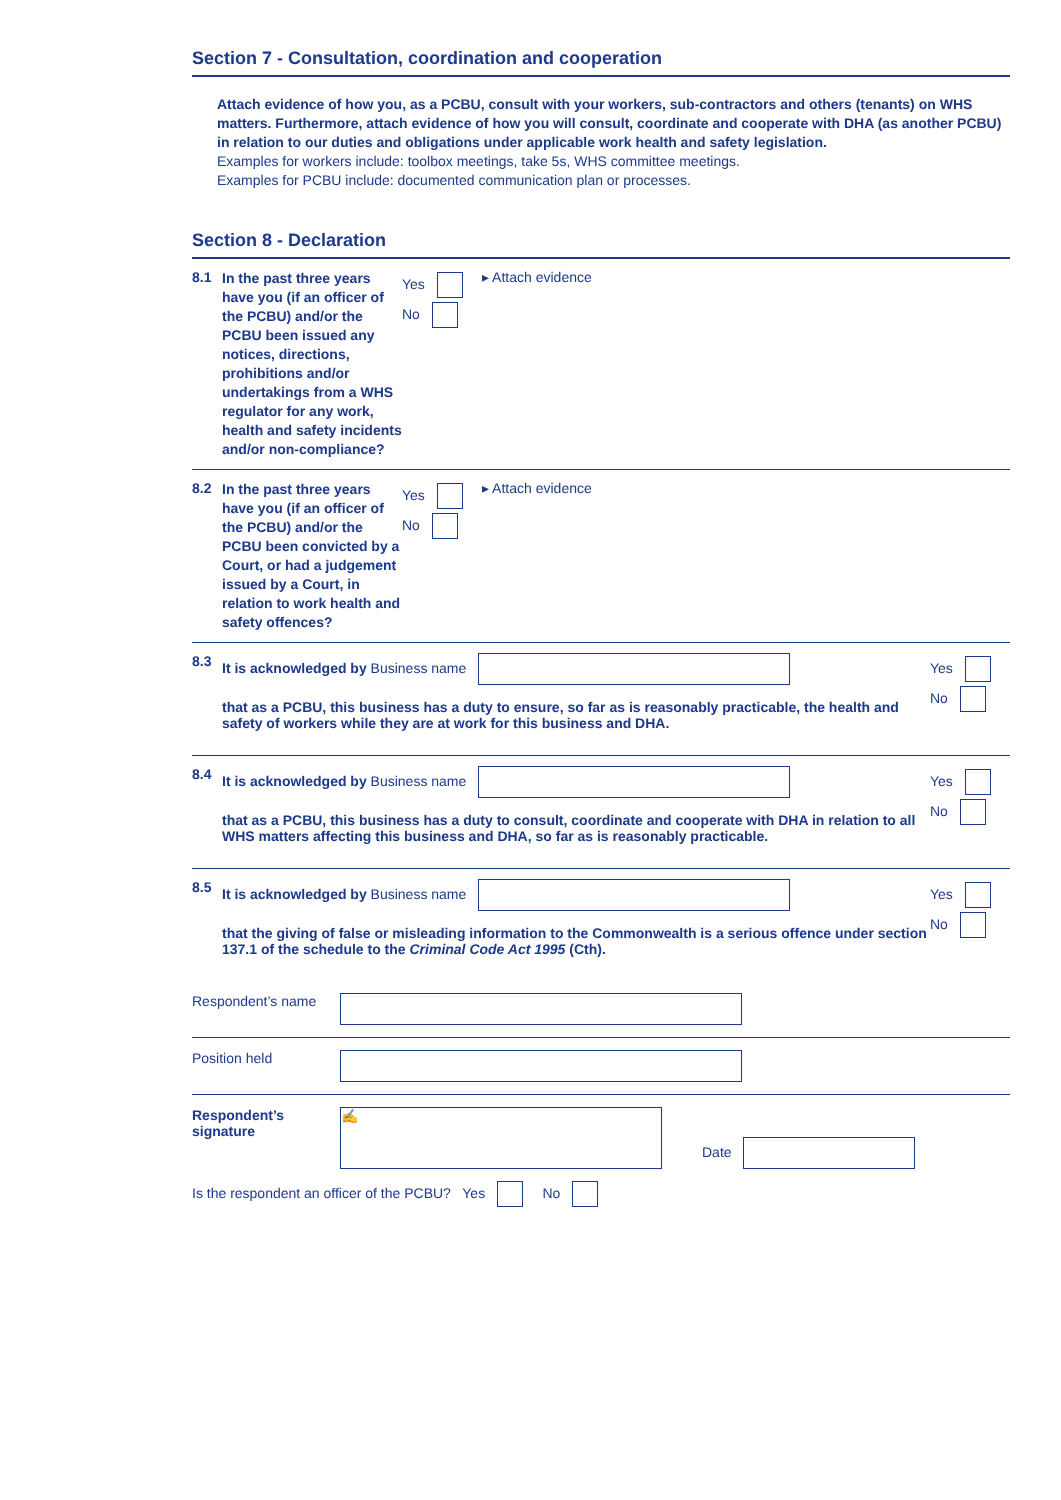Section 7 - Consultation, coordination and cooperation
Attach evidence of how you, as a PCBU, consult with your workers, sub-contractors and others (tenants) on WHS matters. Furthermore, attach evidence of how you will consult, coordinate and cooperate with DHA (as another PCBU) in relation to our duties and obligations under applicable work health and safety legislation.
Examples for workers include: toolbox meetings, take 5s, WHS committee meetings.
Examples for PCBU include: documented communication plan or processes.
Section 8 - Declaration
8.1
In the past three years have you (if an officer of the PCBU) and/or the PCBU been issued any notices, directions, prohibitions and/or undertakings from a WHS regulator for any work, health and safety incidents and/or non-compliance?
Yes
No
▸ Attach evidence
8.2
In the past three years have you (if an officer of the PCBU) and/or the PCBU been convicted by a Court, or had a judgement issued by a Court, in relation to work health and safety offences?
Yes
No
▸ Attach evidence
8.3 It is acknowledged by Business name
that as a PCBU, this business has a duty to ensure, so far as is reasonably practicable, the health and safety of workers while they are at work for this business and DHA.
Yes
No
8.4 It is acknowledged by Business name
that as a PCBU, this business has a duty to consult, coordinate and cooperate with DHA in relation to all WHS matters affecting this business and DHA, so far as is reasonably practicable.
Yes
No
8.5 It is acknowledged by Business name
that the giving of false or misleading information to the Commonwealth is a serious offence under section 137.1 of the schedule to the Criminal Code Act 1995 (Cth).
Yes
No
Respondent’s name
Position held
Respondent’s signature
✍
Date
Is the respondent an officer of the PCBU? Yes No